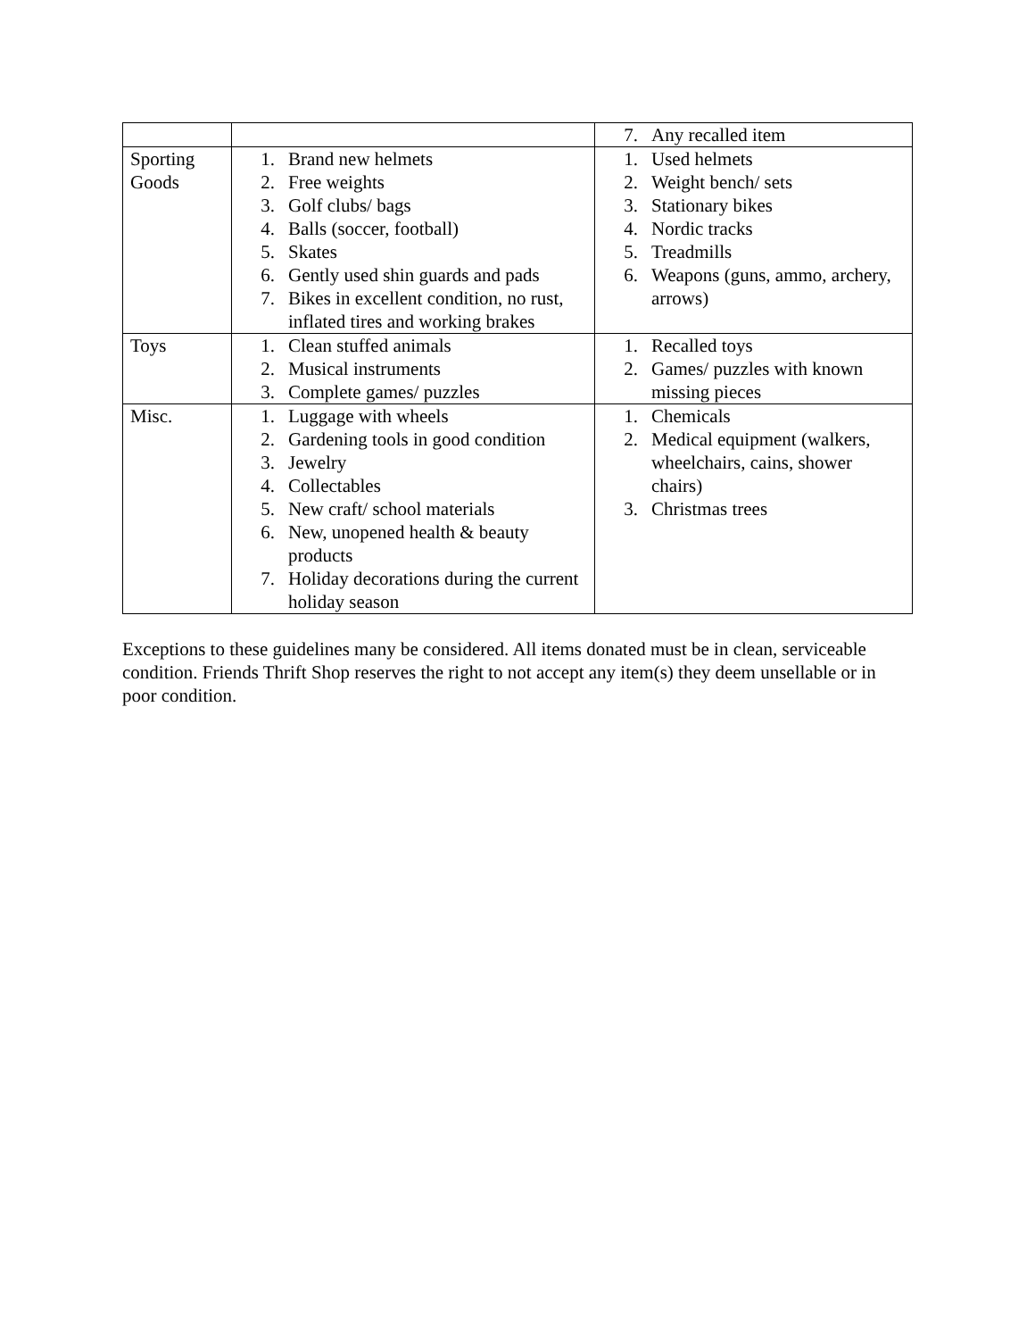| | | 7. Any recalled item |
| Sporting Goods | 1. Brand new helmets 2. Free weights 3. Golf clubs/ bags 4. Balls (soccer, football) 5. Skates 6. Gently used shin guards and pads 7. Bikes in excellent condition, no rust, inflated tires and working brakes | 1. Used helmets 2. Weight bench/ sets 3. Stationary bikes 4. Nordic tracks 5. Treadmills 6. Weapons (guns, ammo, archery, arrows) |
| Toys | 1. Clean stuffed animals 2. Musical instruments 3. Complete games/ puzzles | 1. Recalled toys 2. Games/ puzzles with known missing pieces |
| Misc. | 1. Luggage with wheels 2. Gardening tools in good condition 3. Jewelry 4. Collectables 5. New craft/ school materials 6. New, unopened health & beauty products 7. Holiday decorations during the current holiday season | 1. Chemicals 2. Medical equipment (walkers, wheelchairs, cains, shower chairs) 3. Christmas trees |
Exceptions to these guidelines many be considered. All items donated must be in clean, serviceable condition. Friends Thrift Shop reserves the right to not accept any item(s) they deem unsellable or in poor condition.